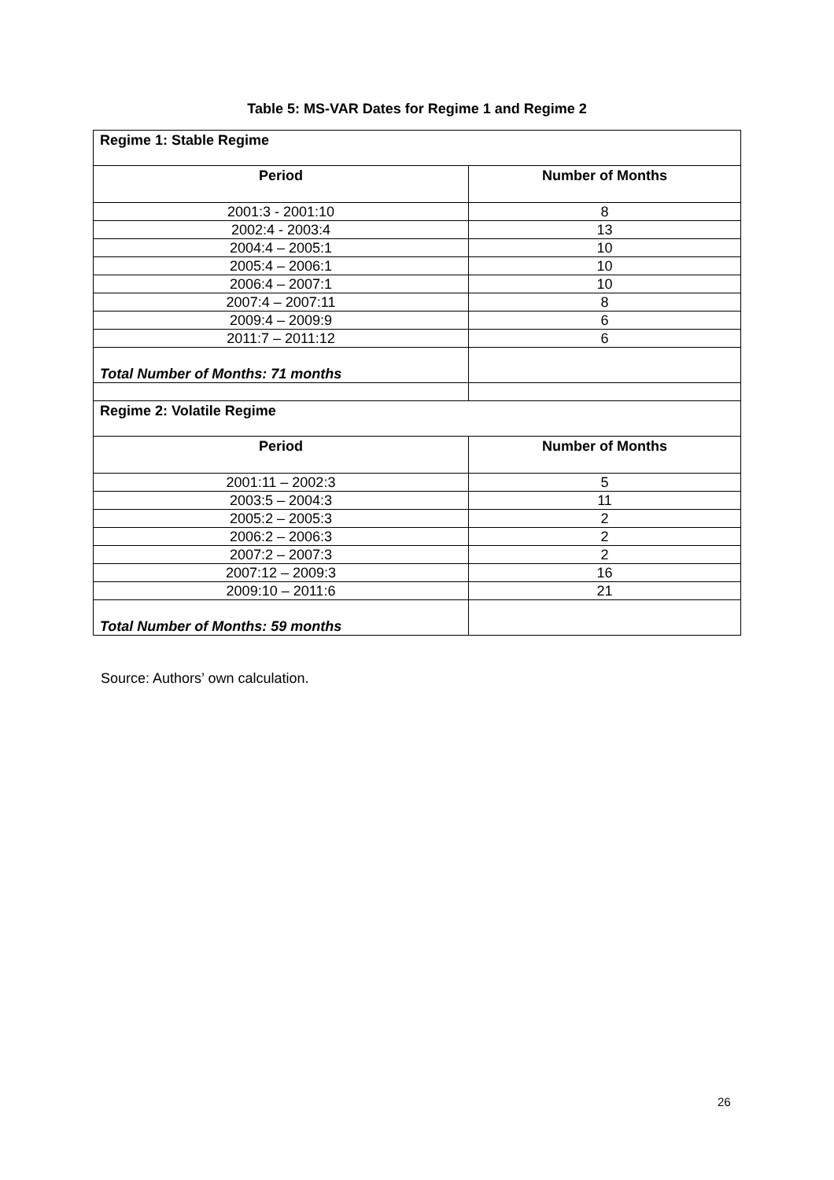Table 5: MS-VAR Dates for Regime 1 and Regime 2
| Regime 1: Stable Regime | |
| Period | Number of Months |
| 2001:3 - 2001:10 | 8 |
| 2002:4 - 2003:4 | 13 |
| 2004:4 – 2005:1 | 10 |
| 2005:4 – 2006:1 | 10 |
| 2006:4 – 2007:1 | 10 |
| 2007:4 – 2007:11 | 8 |
| 2009:4 – 2009:9 | 6 |
| 2011:7 – 2011:12 | 6 |
| Total Number of Months: 71 months | |
| Regime 2: Volatile Regime | |
| Period | Number of Months |
| 2001:11 – 2002:3 | 5 |
| 2003:5 – 2004:3 | 11 |
| 2005:2 – 2005:3 | 2 |
| 2006:2 – 2006:3 | 2 |
| 2007:2 – 2007:3 | 2 |
| 2007:12 – 2009:3 | 16 |
| 2009:10 – 2011:6 | 21 |
| Total Number of Months: 59 months | |
Source: Authors’ own calculation.
26